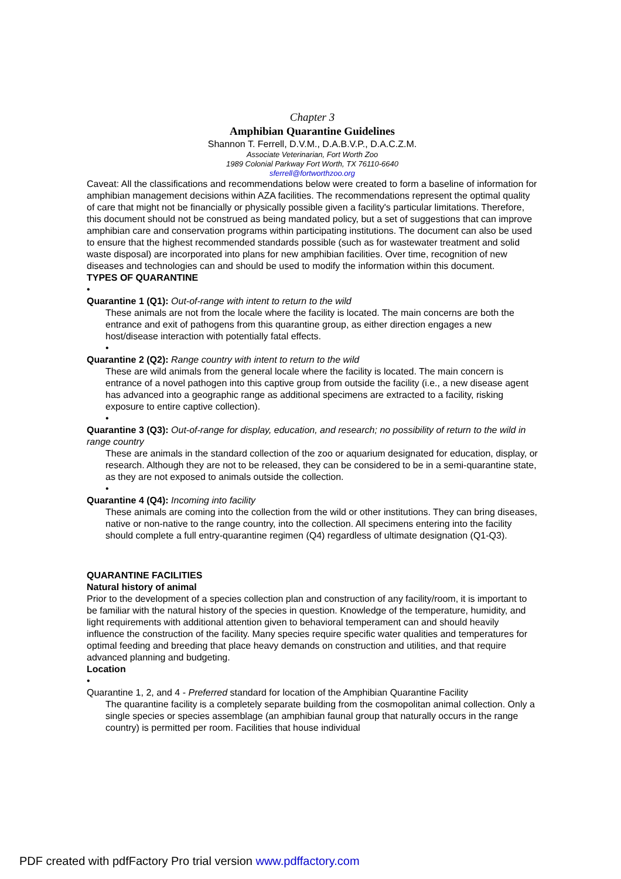Chapter 3
Amphibian Quarantine Guidelines
Shannon T. Ferrell, D.V.M., D.A.B.V.P., D.A.C.Z.M.
Associate Veterinarian, Fort Worth Zoo
1989 Colonial Parkway Fort Worth, TX 76110-6640
sferrell@fortworthzoo.org
Caveat: All the classifications and recommendations below were created to form a baseline of information for amphibian management decisions within AZA facilities. The recommendations represent the optimal quality of care that might not be financially or physically possible given a facility's particular limitations. Therefore, this document should not be construed as being mandated policy, but a set of suggestions that can improve amphibian care and conservation programs within participating institutions. The document can also be used to ensure that the highest recommended standards possible (such as for wastewater treatment and solid waste disposal) are incorporated into plans for new amphibian facilities. Over time, recognition of new diseases and technologies can and should be used to modify the information within this document.
TYPES OF QUARANTINE
•
Quarantine 1 (Q1): Out-of-range with intent to return to the wild
These animals are not from the locale where the facility is located. The main concerns are both the entrance and exit of pathogens from this quarantine group, as either direction engages a new host/disease interaction with potentially fatal effects.
•
Quarantine 2 (Q2): Range country with intent to return to the wild
These are wild animals from the general locale where the facility is located. The main concern is entrance of a novel pathogen into this captive group from outside the facility (i.e., a new disease agent has advanced into a geographic range as additional specimens are extracted to a facility, risking exposure to entire captive collection).
•
Quarantine 3 (Q3): Out-of-range for display, education, and research; no possibility of return to the wild in range country
These are animals in the standard collection of the zoo or aquarium designated for education, display, or research. Although they are not to be released, they can be considered to be in a semi-quarantine state, as they are not exposed to animals outside the collection.
•
Quarantine 4 (Q4): Incoming into facility
These animals are coming into the collection from the wild or other institutions. They can bring diseases, native or non-native to the range country, into the collection. All specimens entering into the facility should complete a full entry-quarantine regimen (Q4) regardless of ultimate designation (Q1-Q3).
QUARANTINE FACILITIES
Natural history of animal
Prior to the development of a species collection plan and construction of any facility/room, it is important to be familiar with the natural history of the species in question. Knowledge of the temperature, humidity, and light requirements with additional attention given to behavioral temperament can and should heavily influence the construction of the facility. Many species require specific water qualities and temperatures for optimal feeding and breeding that place heavy demands on construction and utilities, and that require advanced planning and budgeting.
Location
•
Quarantine 1, 2, and 4 - Preferred standard for location of the Amphibian Quarantine Facility
The quarantine facility is a completely separate building from the cosmopolitan animal collection. Only a single species or species assemblage (an amphibian faunal group that naturally occurs in the range country) is permitted per room. Facilities that house individual
PDF created with pdfFactory Pro trial version www.pdffactory.com